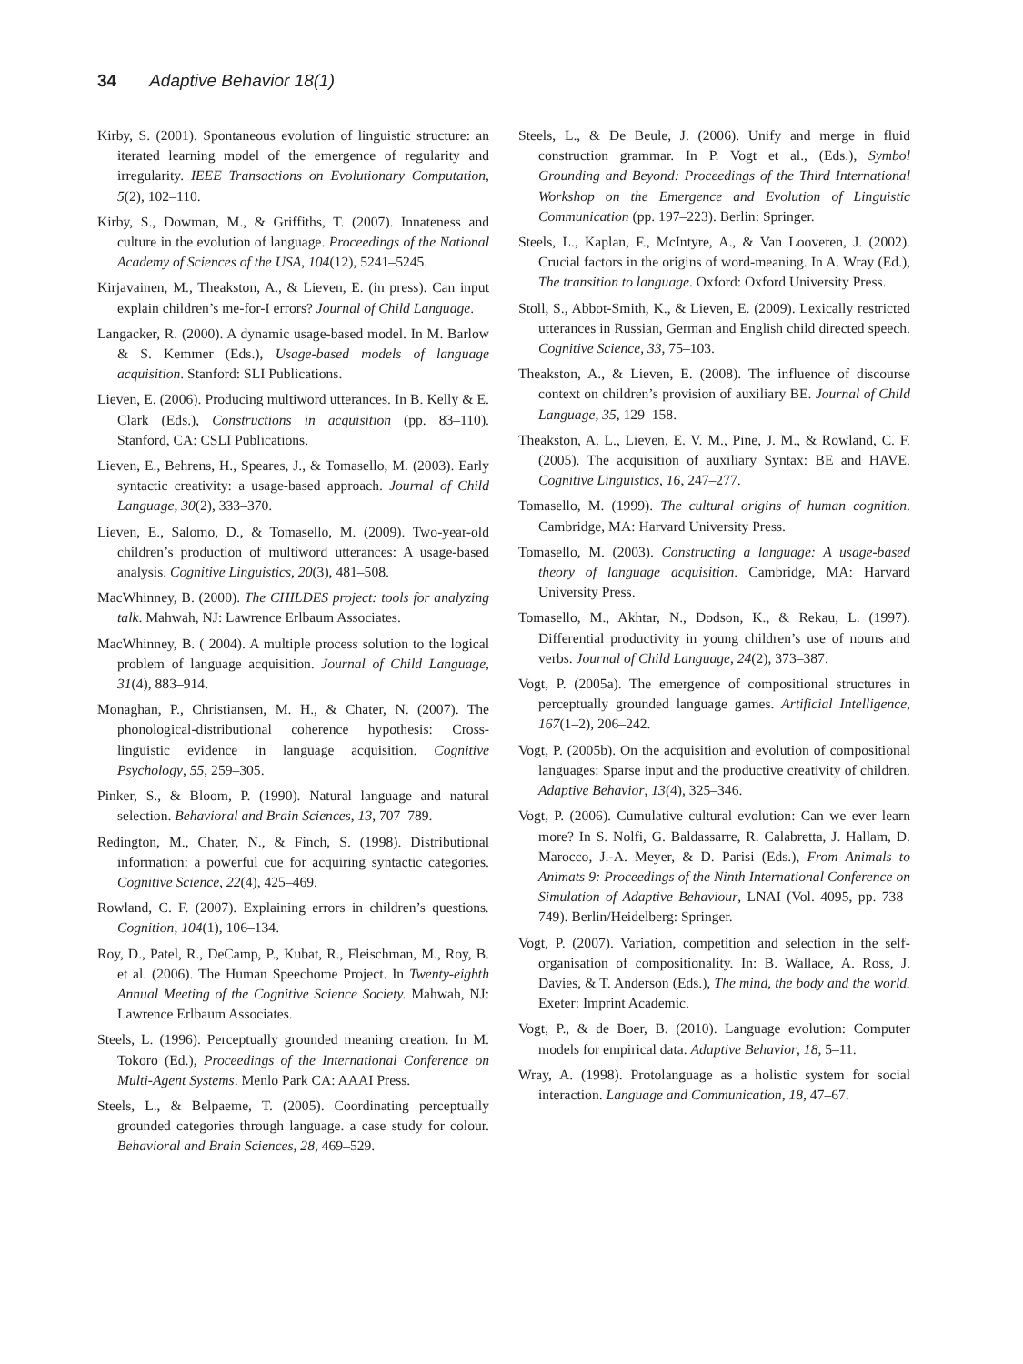34 Adaptive Behavior 18(1)
Kirby, S. (2001). Spontaneous evolution of linguistic structure: an iterated learning model of the emergence of regularity and irregularity. IEEE Transactions on Evolutionary Computation, 5(2), 102–110.
Kirby, S., Dowman, M., & Griffiths, T. (2007). Innateness and culture in the evolution of language. Proceedings of the National Academy of Sciences of the USA, 104(12), 5241–5245.
Kirjavainen, M., Theakston, A., & Lieven, E. (in press). Can input explain children’s me-for-I errors? Journal of Child Language.
Langacker, R. (2000). A dynamic usage-based model. In M. Barlow & S. Kemmer (Eds.), Usage-based models of language acquisition. Stanford: SLI Publications.
Lieven, E. (2006). Producing multiword utterances. In B. Kelly & E. Clark (Eds.), Constructions in acquisition (pp. 83–110). Stanford, CA: CSLI Publications.
Lieven, E., Behrens, H., Speares, J., & Tomasello, M. (2003). Early syntactic creativity: a usage-based approach. Journal of Child Language, 30(2), 333–370.
Lieven, E., Salomo, D., & Tomasello, M. (2009). Two-year-old children’s production of multiword utterances: A usage-based analysis. Cognitive Linguistics, 20(3), 481–508.
MacWhinney, B. (2000). The CHILDES project: tools for analyzing talk. Mahwah, NJ: Lawrence Erlbaum Associates.
MacWhinney, B. ( 2004). A multiple process solution to the logical problem of language acquisition. Journal of Child Language, 31(4), 883–914.
Monaghan, P., Christiansen, M. H., & Chater, N. (2007). The phonological-distributional coherence hypothesis: Cross-linguistic evidence in language acquisition. Cognitive Psychology, 55, 259–305.
Pinker, S., & Bloom, P. (1990). Natural language and natural selection. Behavioral and Brain Sciences, 13, 707–789.
Redington, M., Chater, N., & Finch, S. (1998). Distributional information: a powerful cue for acquiring syntactic categories. Cognitive Science, 22(4), 425–469.
Rowland, C. F. (2007). Explaining errors in children’s questions. Cognition, 104(1), 106–134.
Roy, D., Patel, R., DeCamp, P., Kubat, R., Fleischman, M., Roy, B. et al. (2006). The Human Speechome Project. In Twenty-eighth Annual Meeting of the Cognitive Science Society. Mahwah, NJ: Lawrence Erlbaum Associates.
Steels, L. (1996). Perceptually grounded meaning creation. In M. Tokoro (Ed.), Proceedings of the International Conference on Multi-Agent Systems. Menlo Park CA: AAAI Press.
Steels, L., & Belpaeme, T. (2005). Coordinating perceptually grounded categories through language. a case study for colour. Behavioral and Brain Sciences, 28, 469–529.
Steels, L., & De Beule, J. (2006). Unify and merge in fluid construction grammar. In P. Vogt et al., (Eds.), Symbol Grounding and Beyond: Proceedings of the Third International Workshop on the Emergence and Evolution of Linguistic Communication (pp. 197–223). Berlin: Springer.
Steels, L., Kaplan, F., McIntyre, A., & Van Looveren, J. (2002). Crucial factors in the origins of word-meaning. In A. Wray (Ed.), The transition to language. Oxford: Oxford University Press.
Stoll, S., Abbot-Smith, K., & Lieven, E. (2009). Lexically restricted utterances in Russian, German and English child directed speech. Cognitive Science, 33, 75–103.
Theakston, A., & Lieven, E. (2008). The influence of discourse context on children’s provision of auxiliary BE. Journal of Child Language, 35, 129–158.
Theakston, A. L., Lieven, E. V. M., Pine, J. M., & Rowland, C. F. (2005). The acquisition of auxiliary Syntax: BE and HAVE. Cognitive Linguistics, 16, 247–277.
Tomasello, M. (1999). The cultural origins of human cognition. Cambridge, MA: Harvard University Press.
Tomasello, M. (2003). Constructing a language: A usage-based theory of language acquisition. Cambridge, MA: Harvard University Press.
Tomasello, M., Akhtar, N., Dodson, K., & Rekau, L. (1997). Differential productivity in young children’s use of nouns and verbs. Journal of Child Language, 24(2), 373–387.
Vogt, P. (2005a). The emergence of compositional structures in perceptually grounded language games. Artificial Intelligence, 167(1–2), 206–242.
Vogt, P. (2005b). On the acquisition and evolution of compositional languages: Sparse input and the productive creativity of children. Adaptive Behavior, 13(4), 325–346.
Vogt, P. (2006). Cumulative cultural evolution: Can we ever learn more? In S. Nolfi, G. Baldassarre, R. Calabretta, J. Hallam, D. Marocco, J.-A. Meyer, & D. Parisi (Eds.), From Animals to Animats 9: Proceedings of the Ninth International Conference on Simulation of Adaptive Behaviour, LNAI (Vol. 4095, pp. 738–749). Berlin/Heidelberg: Springer.
Vogt, P. (2007). Variation, competition and selection in the self-organisation of compositionality. In: B. Wallace, A. Ross, J. Davies, & T. Anderson (Eds.), The mind, the body and the world. Exeter: Imprint Academic.
Vogt, P., & de Boer, B. (2010). Language evolution: Computer models for empirical data. Adaptive Behavior, 18, 5–11.
Wray, A. (1998). Protolanguage as a holistic system for social interaction. Language and Communication, 18, 47–67.